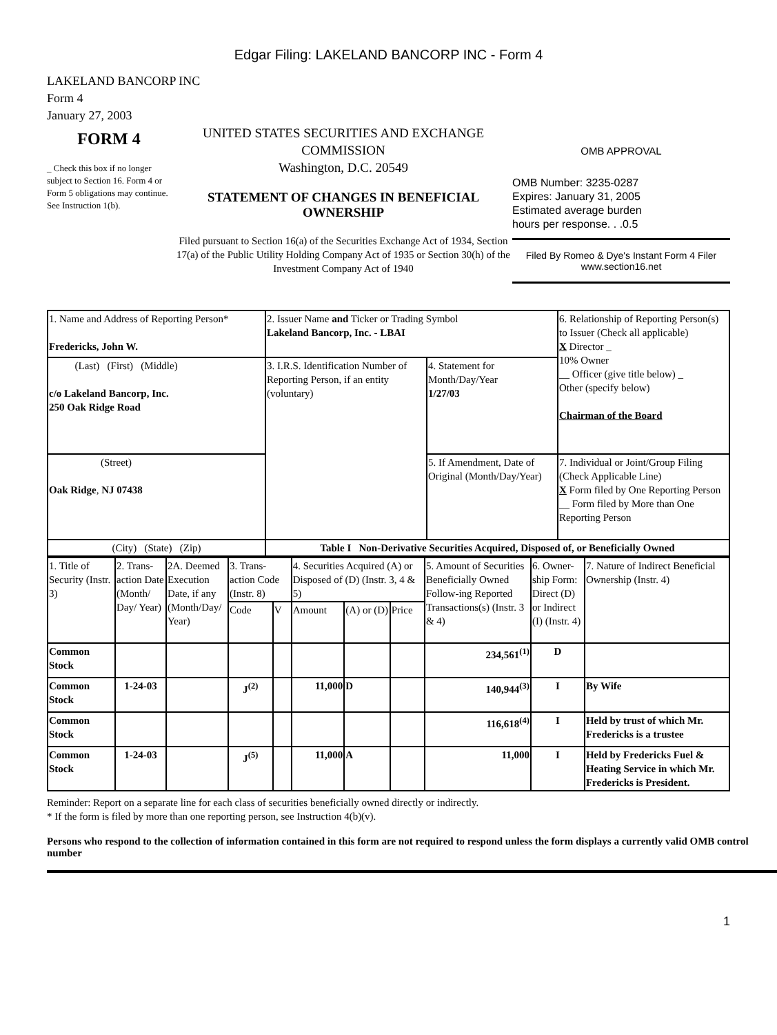Edgar Filing: LAKELAND BANCORP INC - Form 4
LAKELAND BANCORP INC
Form 4
January 27, 2003
FORM 4
_ Check this box if no longer subject to Section 16. Form 4 or Form 5 obligations may continue. See Instruction 1(b).
UNITED STATES SECURITIES AND EXCHANGE COMMISSION
Washington, D.C. 20549
STATEMENT OF CHANGES IN BENEFICIAL OWNERSHIP
Filed pursuant to Section 16(a) of the Securities Exchange Act of 1934, Section 17(a) of the Public Utility Holding Company Act of 1935 or Section 30(h) of the Investment Company Act of 1940
OMB APPROVAL
OMB Number: 3235-0287
Expires: January 31, 2005
Estimated average burden
hours per response. . .0.5
Filed By Romeo & Dye's Instant Form 4 Filer
www.section16.net
| 1. Name and Address of Reporting Person* Fredericks, John W. | 2. Issuer Name and Ticker or Trading Symbol Lakeland Bancorp, Inc. - LBAI | | 6. Relationship of Reporting Person(s) to Issuer (Check all applicable) X Director _ 10% Owner __ Officer (give title below) _ Other (specify below) Chairman of the Board |
| (Last) (First) (Middle) c/o Lakeland Bancorp, Inc. 250 Oak Ridge Road | 3. I.R.S. Identification Number of Reporting Person, if an entity (voluntary) | 4. Statement for Month/Day/Year 1/27/03 | |
| (Street) Oak Ridge , NJ 07438 | | 5. If Amendment, Date of Original (Month/Day/Year) | 7. Individual or Joint/Group Filing (Check Applicable Line) X Form filed by One Reporting Person __ Form filed by More than One Reporting Person |
| (City) (State) (Zip) | Table I Non-Derivative Securities Acquired, Disposed of, or Beneficially Owned | | |
| 1. Title of Security (Instr. 3) | 2. Trans-action Date (Month/ Day/ Year) | 2A. Deemed Execution Date, if any (Month/Day/ Year) | 3. Trans-action Code (Instr. 8) | | 4. Securities Acquired (A) or Disposed of (D) (Instr. 3, 4 & 5) | | | 5. Amount of Securities Beneficially Owned Follow-ing Reported Transactions(s) (Instr. 3 & 4) | 6. Owner-ship Form: Direct (D) or Indirect (I) (Instr. 4) | 7. Nature of Indirect Beneficial Ownership (Instr. 4) |
| | | | Code | V | Amount | (A) or (D) | Price | | | |
| Common Stock | | | | | | | | 234,561<sup>(1)</sup> | D | |
| Common Stock | 1-24-03 | | J<sup>(2)</sup> | | 11,000 | D | | 140,944<sup>(3)</sup> | I | By Wife |
| Common Stock | | | | | | | | 116,618<sup>(4)</sup> | I | Held by trust of which Mr. Fredericks is a trustee |
| Common Stock | 1-24-03 | | J<sup>(5)</sup> | | 11,000 | A | | 11,000 | I | Held by Fredericks Fuel & Heating Service in which Mr. Fredericks is President. |
Reminder: Report on a separate line for each class of securities beneficially owned directly or indirectly.
* If the form is filed by more than one reporting person, see Instruction 4(b)(v).
Persons who respond to the collection of information contained in this form are not required to respond unless the form displays a currently valid OMB control number
1